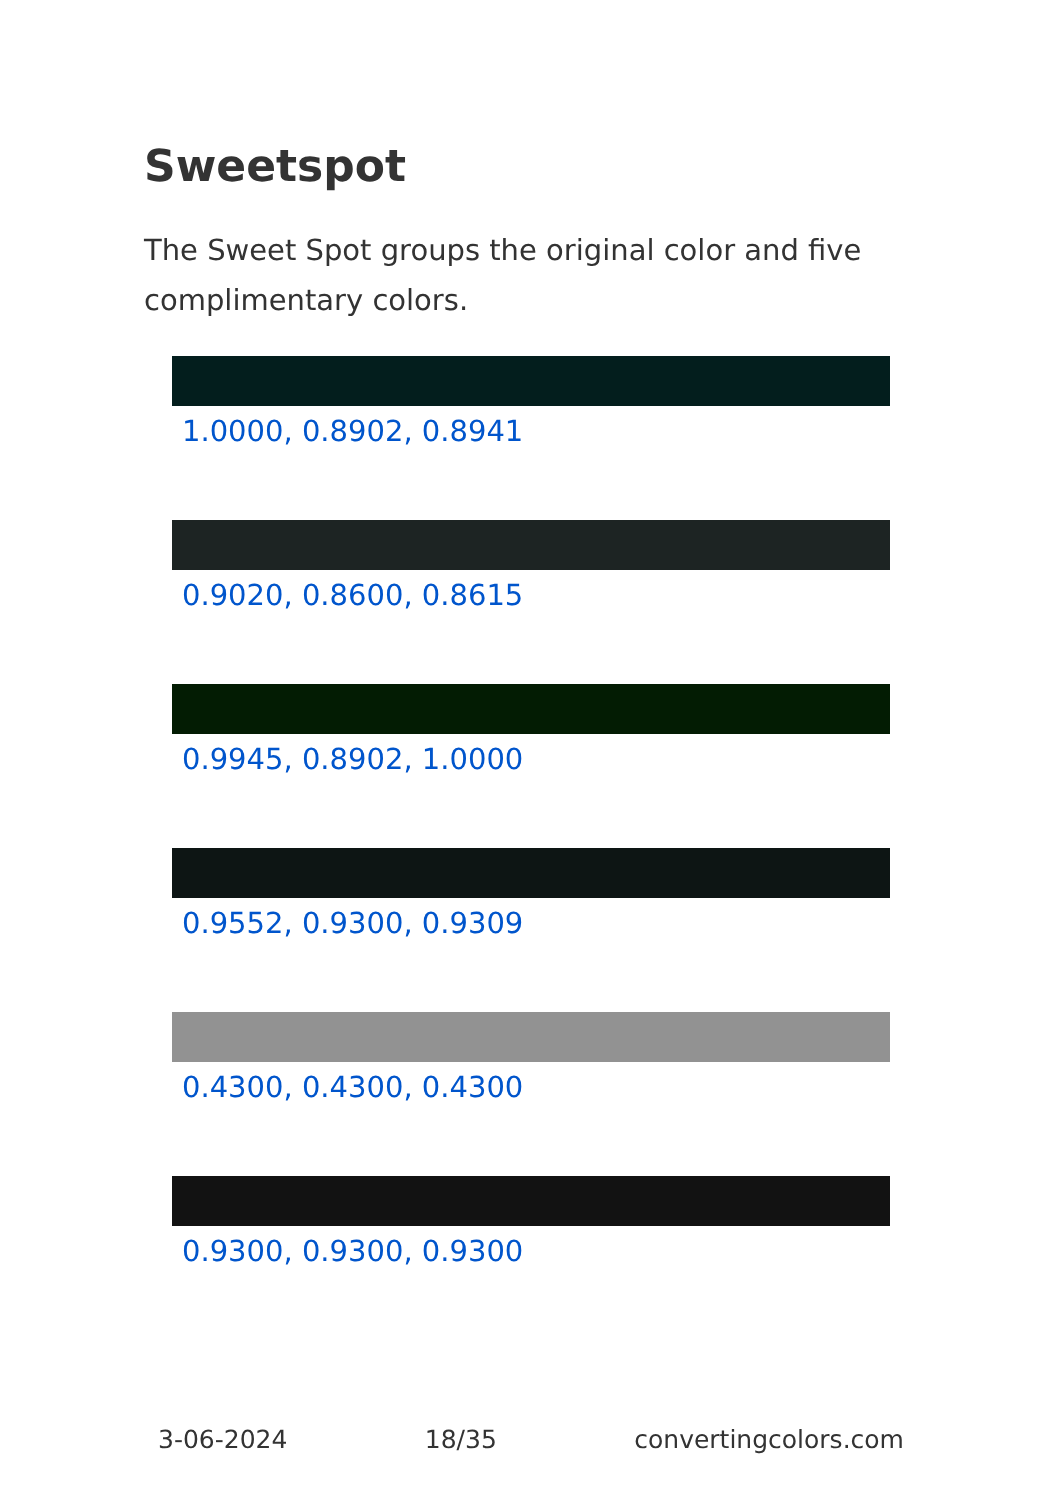Sweetspot
The Sweet Spot groups the original color and five complimentary colors.
1.0000, 0.8902, 0.8941
0.9020, 0.8600, 0.8615
0.9945, 0.8902, 1.0000
0.9552, 0.9300, 0.9309
0.4300, 0.4300, 0.4300
0.9300, 0.9300, 0.9300
3-06-2024 18/35 convertingcolors.com